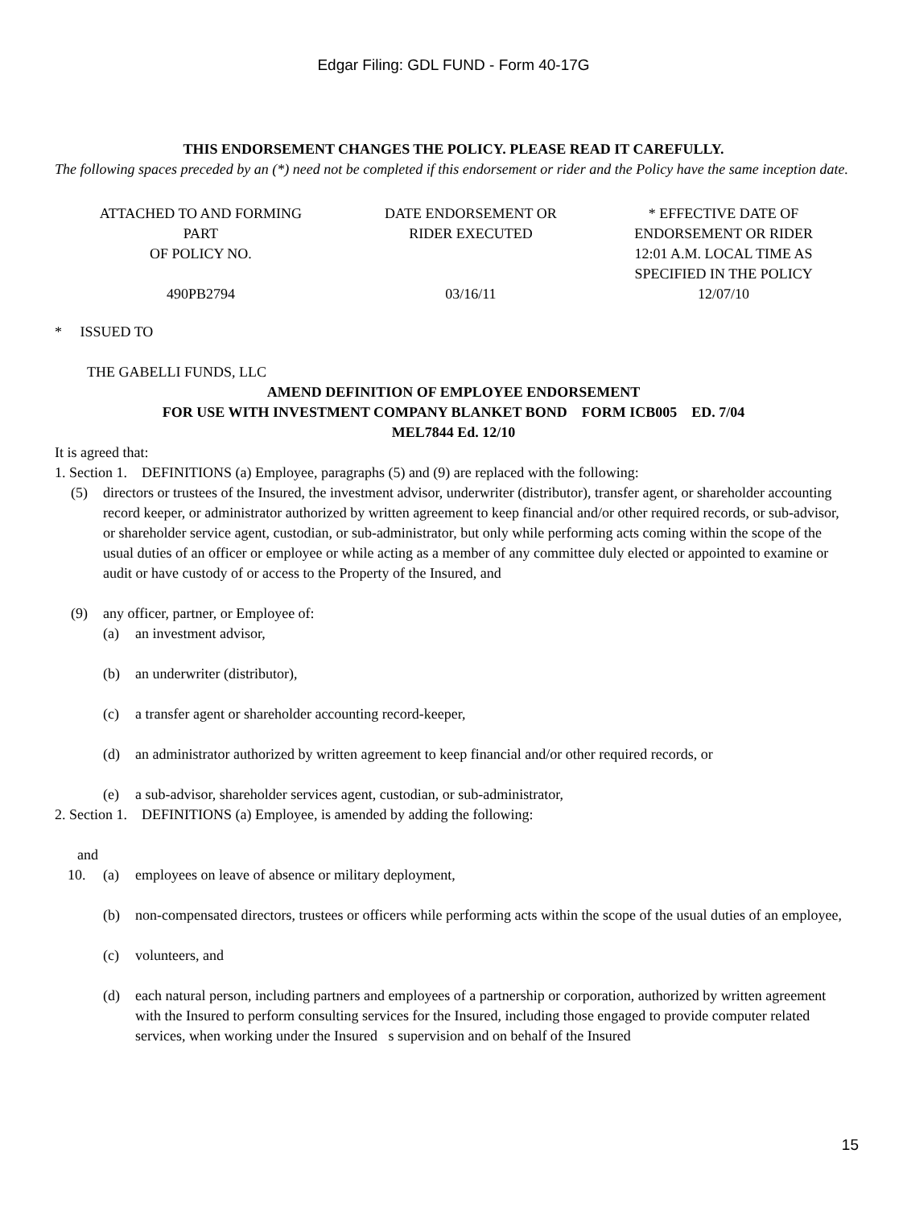Edgar Filing: GDL FUND - Form 40-17G
THIS ENDORSEMENT CHANGES THE POLICY. PLEASE READ IT CAREFULLY.
The following spaces preceded by an (*) need not be completed if this endorsement or rider and the Policy have the same inception date.
| ATTACHED TO AND FORMING PART OF POLICY NO. | DATE ENDORSEMENT OR RIDER EXECUTED | * EFFECTIVE DATE OF ENDORSEMENT OR RIDER 12:01 A.M. LOCAL TIME AS SPECIFIED IN THE POLICY |
| 490PB2794 | 03/16/11 | 12/07/10 |
* ISSUED TO
THE GABELLI FUNDS, LLC
AMEND DEFINITION OF EMPLOYEE ENDORSEMENT
FOR USE WITH INVESTMENT COMPANY BLANKET BOND FORM ICB005 ED. 7/04
MEL7844 Ed. 12/10
It is agreed that:
1. Section 1. DEFINITIONS (a) Employee, paragraphs (5) and (9) are replaced with the following:
(5) directors or trustees of the Insured, the investment advisor, underwriter (distributor), transfer agent, or shareholder accounting record keeper, or administrator authorized by written agreement to keep financial and/or other required records, or sub-advisor, or shareholder service agent, custodian, or sub-administrator, but only while performing acts coming within the scope of the usual duties of an officer or employee or while acting as a member of any committee duly elected or appointed to examine or audit or have custody of or access to the Property of the Insured, and
(9) any officer, partner, or Employee of:
(a) an investment advisor,
(b) an underwriter (distributor),
(c) a transfer agent or shareholder accounting record-keeper,
(d) an administrator authorized by written agreement to keep financial and/or other required records, or
(e) a sub-advisor, shareholder services agent, custodian, or sub-administrator,
2. Section 1. DEFINITIONS (a) Employee, is amended by adding the following:
and
10. (a) employees on leave of absence or military deployment,
(b) non-compensated directors, trustees or officers while performing acts within the scope of the usual duties of an employee,
(c) volunteers, and
(d) each natural person, including partners and employees of a partnership or corporation, authorized by written agreement with the Insured to perform consulting services for the Insured, including those engaged to provide computer related services, when working under the Insured s supervision and on behalf of the Insured
15